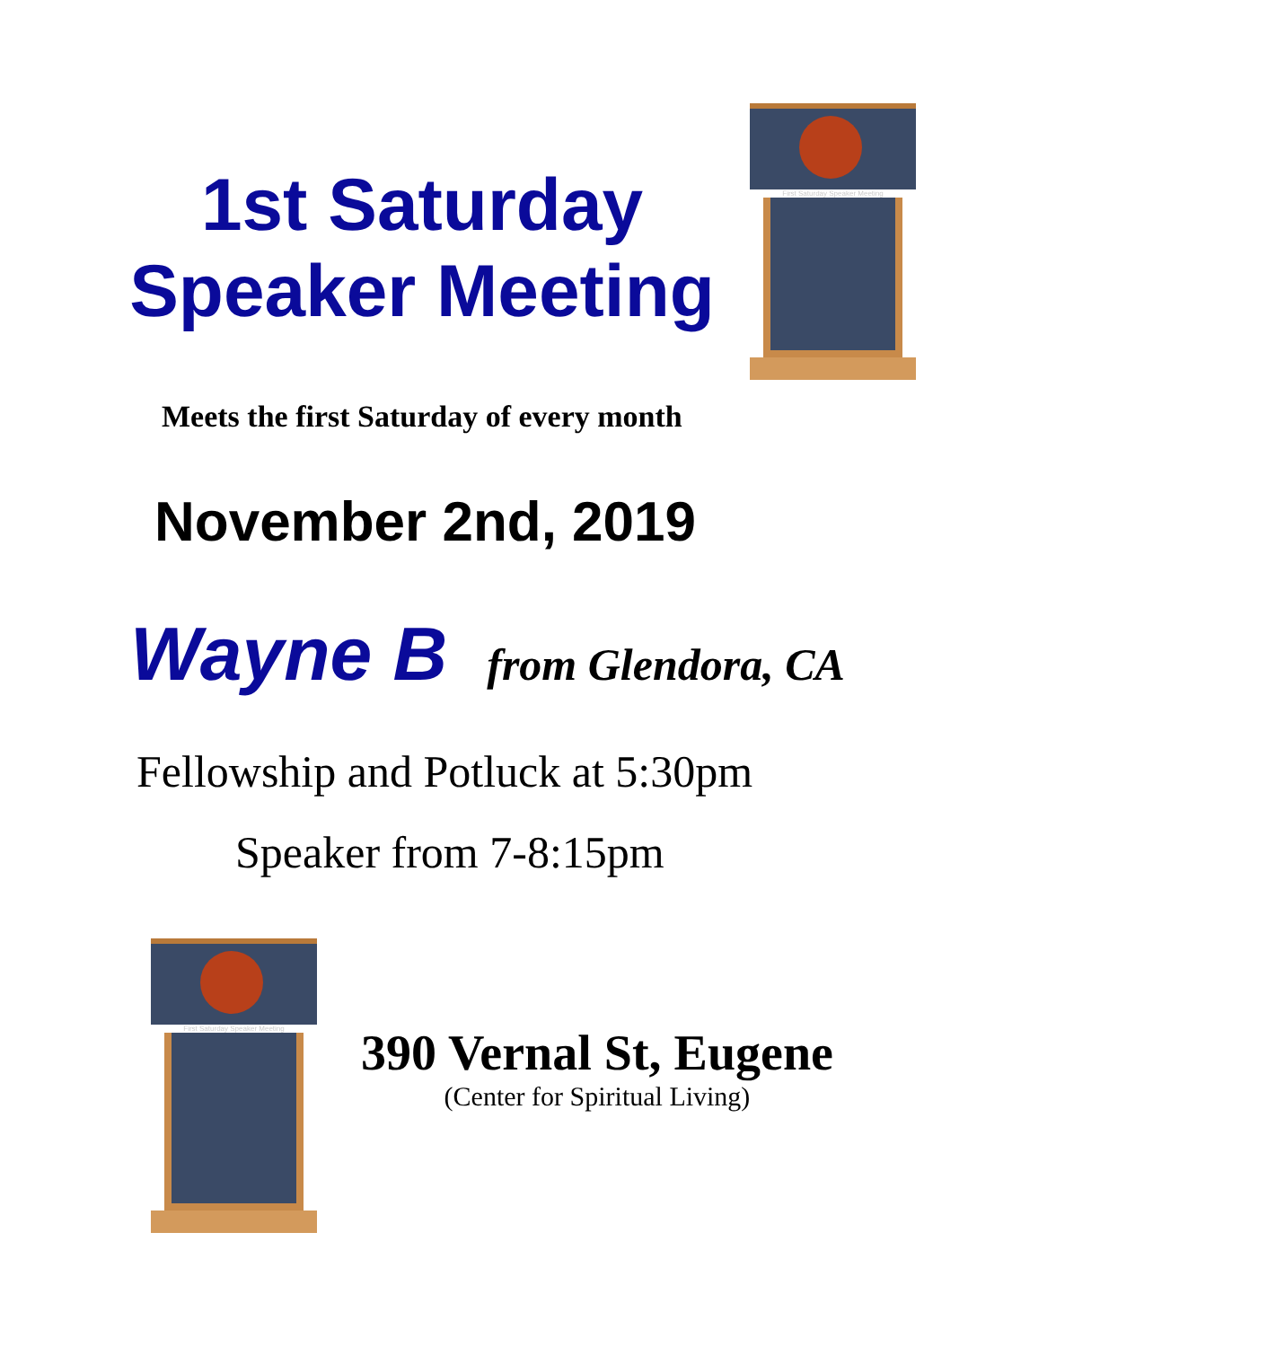1st Saturday
Speaker Meeting
First Saturday Speaker Meeting
Meets the first Saturday of every month
November 2nd, 2019
Wayne B from Glendora, CA
Fellowship and Potluck at 5:30pm
Speaker from 7-8:15pm
First Saturday Speaker Meeting
390 Vernal St, Eugene
(Center for Spiritual Living)